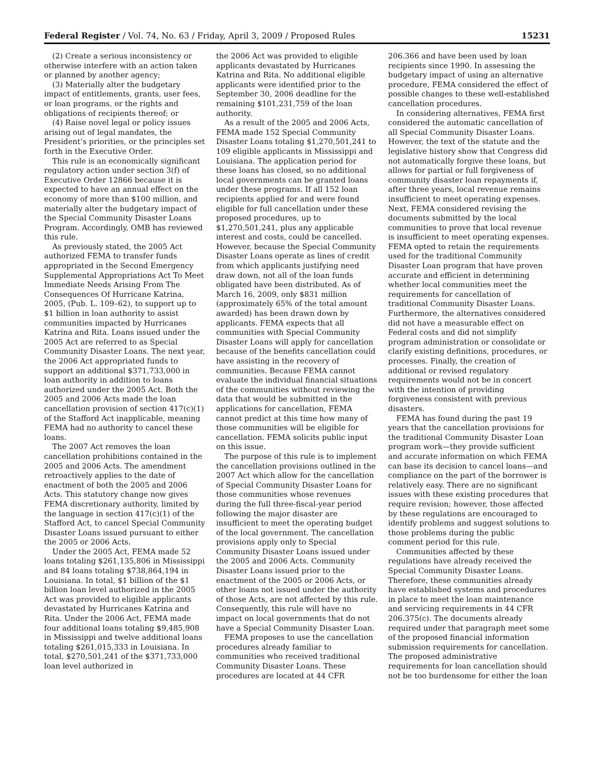Federal Register / Vol. 74, No. 63 / Friday, April 3, 2009 / Proposed Rules 15231
(2) Create a serious inconsistency or otherwise interfere with an action taken or planned by another agency;
(3) Materially alter the budgetary impact of entitlements, grants, user fees, or loan programs, or the rights and obligations of recipients thereof; or
(4) Raise novel legal or policy issues arising out of legal mandates, the President’s priorities, or the principles set forth in the Executive Order.
This rule is an economically significant regulatory action under section 3(f) of Executive Order 12866 because it is expected to have an annual effect on the economy of more than $100 million, and materially alter the budgetary impact of the Special Community Disaster Loans Program. Accordingly, OMB has reviewed this rule.
As previously stated, the 2005 Act authorized FEMA to transfer funds appropriated in the Second Emergency Supplemental Appropriations Act To Meet Immediate Needs Arising From The Consequences Of Hurricane Katrina, 2005, (Pub. L. 109–62), to support up to $1 billion in loan authority to assist communities impacted by Hurricanes Katrina and Rita. Loans issued under the 2005 Act are referred to as Special Community Disaster Loans. The next year, the 2006 Act appropriated funds to support an additional $371,733,000 in loan authority in addition to loans authorized under the 2005 Act. Both the 2005 and 2006 Acts made the loan cancellation provision of section 417(c)(1) of the Stafford Act inapplicable, meaning FEMA had no authority to cancel these loans.
The 2007 Act removes the loan cancellation prohibitions contained in the 2005 and 2006 Acts. The amendment retroactively applies to the date of enactment of both the 2005 and 2006 Acts. This statutory change now gives FEMA discretionary authority, limited by the language in section 417(c)(1) of the Stafford Act, to cancel Special Community Disaster Loans issued pursuant to either the 2005 or 2006 Acts.
Under the 2005 Act, FEMA made 52 loans totaling $261,135,806 in Mississippi and 84 loans totaling $738,864,194 in Louisiana. In total, $1 billion of the $1 billion loan level authorized in the 2005 Act was provided to eligible applicants devastated by Hurricanes Katrina and Rita. Under the 2006 Act, FEMA made four additional loans totaling $9,485,908 in Mississippi and twelve additional loans totaling $261,015,333 in Louisiana. In total, $270,501,241 of the $371,733,000 loan level authorized in
the 2006 Act was provided to eligible applicants devastated by Hurricanes Katrina and Rita. No additional eligible applicants were identified prior to the September 30, 2006 deadline for the remaining $101,231,759 of the loan authority.
As a result of the 2005 and 2006 Acts, FEMA made 152 Special Community Disaster Loans totaling $1,270,501,241 to 109 eligible applicants in Mississippi and Louisiana. The application period for these loans has closed, so no additional local governments can be granted loans under these programs. If all 152 loan recipients applied for and were found eligible for full cancellation under these proposed procedures, up to $1,270,501,241, plus any applicable interest and costs, could be cancelled. However, because the Special Community Disaster Loans operate as lines of credit from which applicants justifying need draw down, not all of the loan funds obligated have been distributed. As of March 16, 2009, only $831 million (approximately 65% of the total amount awarded) has been drawn down by applicants. FEMA expects that all communities with Special Community Disaster Loans will apply for cancellation because of the benefits cancellation could have assisting in the recovery of communities. Because FEMA cannot evaluate the individual financial situations of the communities without reviewing the data that would be submitted in the applications for cancellation, FEMA cannot predict at this time how many of those communities will be eligible for cancellation. FEMA solicits public input on this issue.
The purpose of this rule is to implement the cancellation provisions outlined in the 2007 Act which allow for the cancellation of Special Community Disaster Loans for those communities whose revenues during the full three-fiscal-year period following the major disaster are insufficient to meet the operating budget of the local government. The cancellation provisions apply only to Special Community Disaster Loans issued under the 2005 and 2006 Acts. Community Disaster Loans issued prior to the enactment of the 2005 or 2006 Acts, or other loans not issued under the authority of those Acts, are not affected by this rule. Consequently, this rule will have no impact on local governments that do not have a Special Community Disaster Loan.
FEMA proposes to use the cancellation procedures already familiar to communities who received traditional Community Disaster Loans. These procedures are located at 44 CFR
206.366 and have been used by loan recipients since 1990. In assessing the budgetary impact of using an alternative procedure, FEMA considered the effect of possible changes to these well-established cancellation procedures.
In considering alternatives, FEMA first considered the automatic cancellation of all Special Community Disaster Loans. However, the text of the statute and the legislative history show that Congress did not automatically forgive these loans, but allows for partial or full forgiveness of community disaster loan repayments if, after three years, local revenue remains insufficient to meet operating expenses. Next, FEMA considered revising the documents submitted by the local communities to prove that local revenue is insufficient to meet operating expenses. FEMA opted to retain the requirements used for the traditional Community Disaster Loan program that have proven accurate and efficient in determining whether local communities meet the requirements for cancellation of traditional Community Disaster Loans. Furthermore, the alternatives considered did not have a measurable effect on Federal costs and did not simplify program administration or consolidate or clarify existing definitions, procedures, or processes. Finally, the creation of additional or revised regulatory requirements would not be in concert with the intention of providing forgiveness consistent with previous disasters.
FEMA has found during the past 19 years that the cancellation provisions for the traditional Community Disaster Loan program work—they provide sufficient and accurate information on which FEMA can base its decision to cancel loans—and compliance on the part of the borrower is relatively easy. There are no significant issues with these existing procedures that require revision; however, those affected by these regulations are encouraged to identify problems and suggest solutions to those problems during the public comment period for this rule.
Communities affected by these regulations have already received the Special Community Disaster Loans. Therefore, these communities already have established systems and procedures in place to meet the loan maintenance and servicing requirements in 44 CFR 206.375(c). The documents already required under that paragraph meet some of the proposed financial information submission requirements for cancellation. The proposed administrative requirements for loan cancellation should not be too burdensome for either the loan